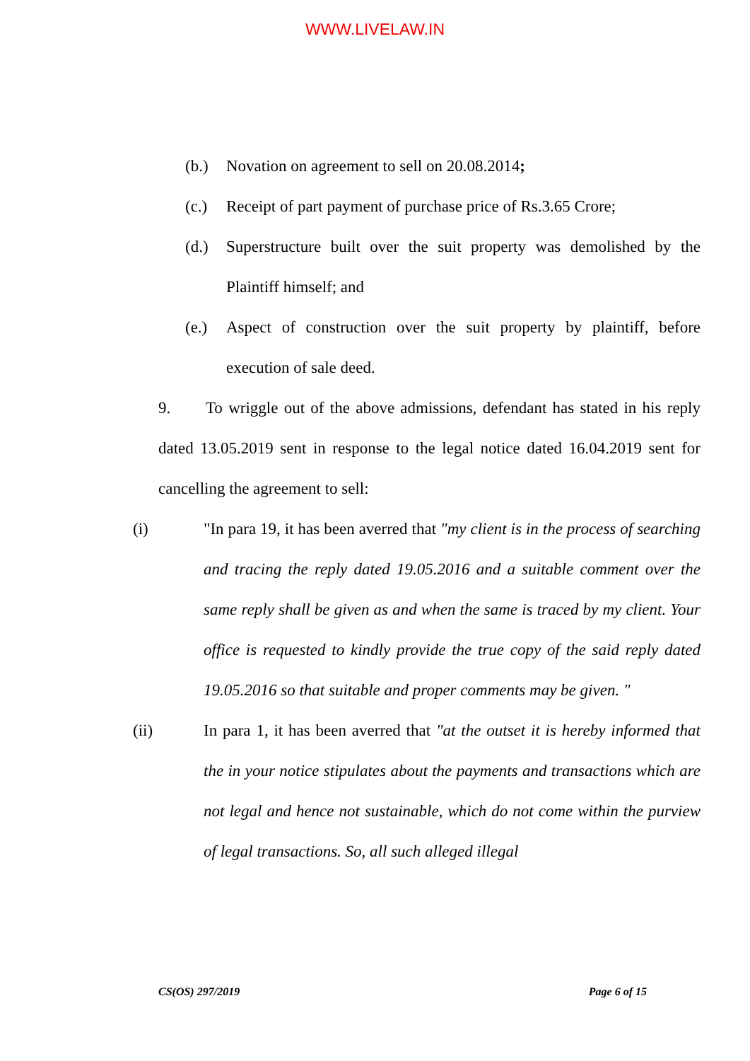WWW.LIVELAW.IN
(b.) Novation on agreement to sell on 20.08.2014;
(c.) Receipt of part payment of purchase price of Rs.3.65 Crore;
(d.) Superstructure built over the suit property was demolished by the Plaintiff himself; and
(e.) Aspect of construction over the suit property by plaintiff, before execution of sale deed.
9. To wriggle out of the above admissions, defendant has stated in his reply dated 13.05.2019 sent in response to the legal notice dated 16.04.2019 sent for cancelling the agreement to sell:
(i) "In para 19, it has been averred that "my client is in the process of searching and tracing the reply dated 19.05.2016 and a suitable comment over the same reply shall be given as and when the same is traced by my client. Your office is requested to kindly provide the true copy of the said reply dated 19.05.2016 so that suitable and proper comments may be given. "
(ii) In para 1, it has been averred that "at the outset it is hereby informed that the in your notice stipulates about the payments and transactions which are not legal and hence not sustainable, which do not come within the purview of legal transactions. So, all such alleged illegal
CS(OS) 297/2019 Page 6 of 15